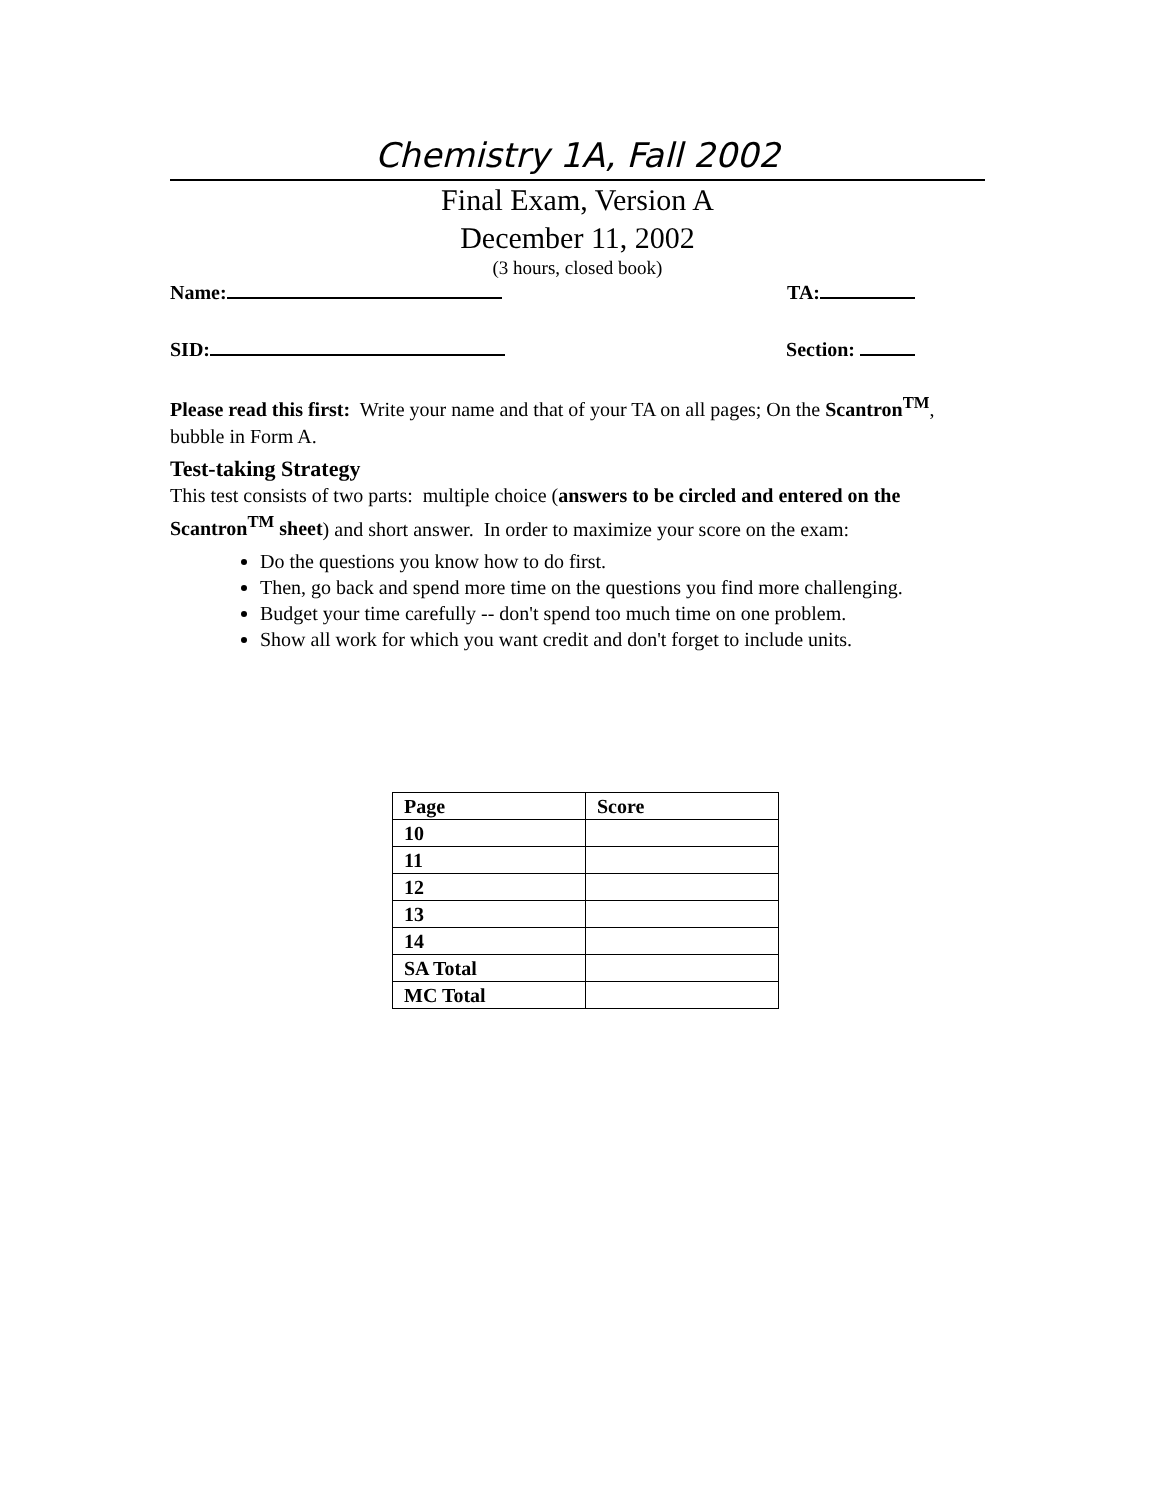Chemistry 1A, Fall 2002
Final Exam, Version A
December 11, 2002
(3 hours, closed book)
Name: TA:
SID: Section:
Please read this first: Write your name and that of your TA on all pages; On the Scantron<sup>TM</sup>, bubble in Form A.
Test-taking Strategy
This test consists of two parts: multiple choice (answers to be circled and entered on the Scantron<sup>TM</sup> sheet) and short answer. In order to maximize your score on the exam:
Do the questions you know how to do first.
Then, go back and spend more time on the questions you find more challenging.
Budget your time carefully -- don't spend too much time on one problem.
Show all work for which you want credit and don't forget to include units.
| Page | Score |
| 10 | |
| 11 | |
| 12 | |
| 13 | |
| 14 | |
| SA Total | |
| MC Total | |